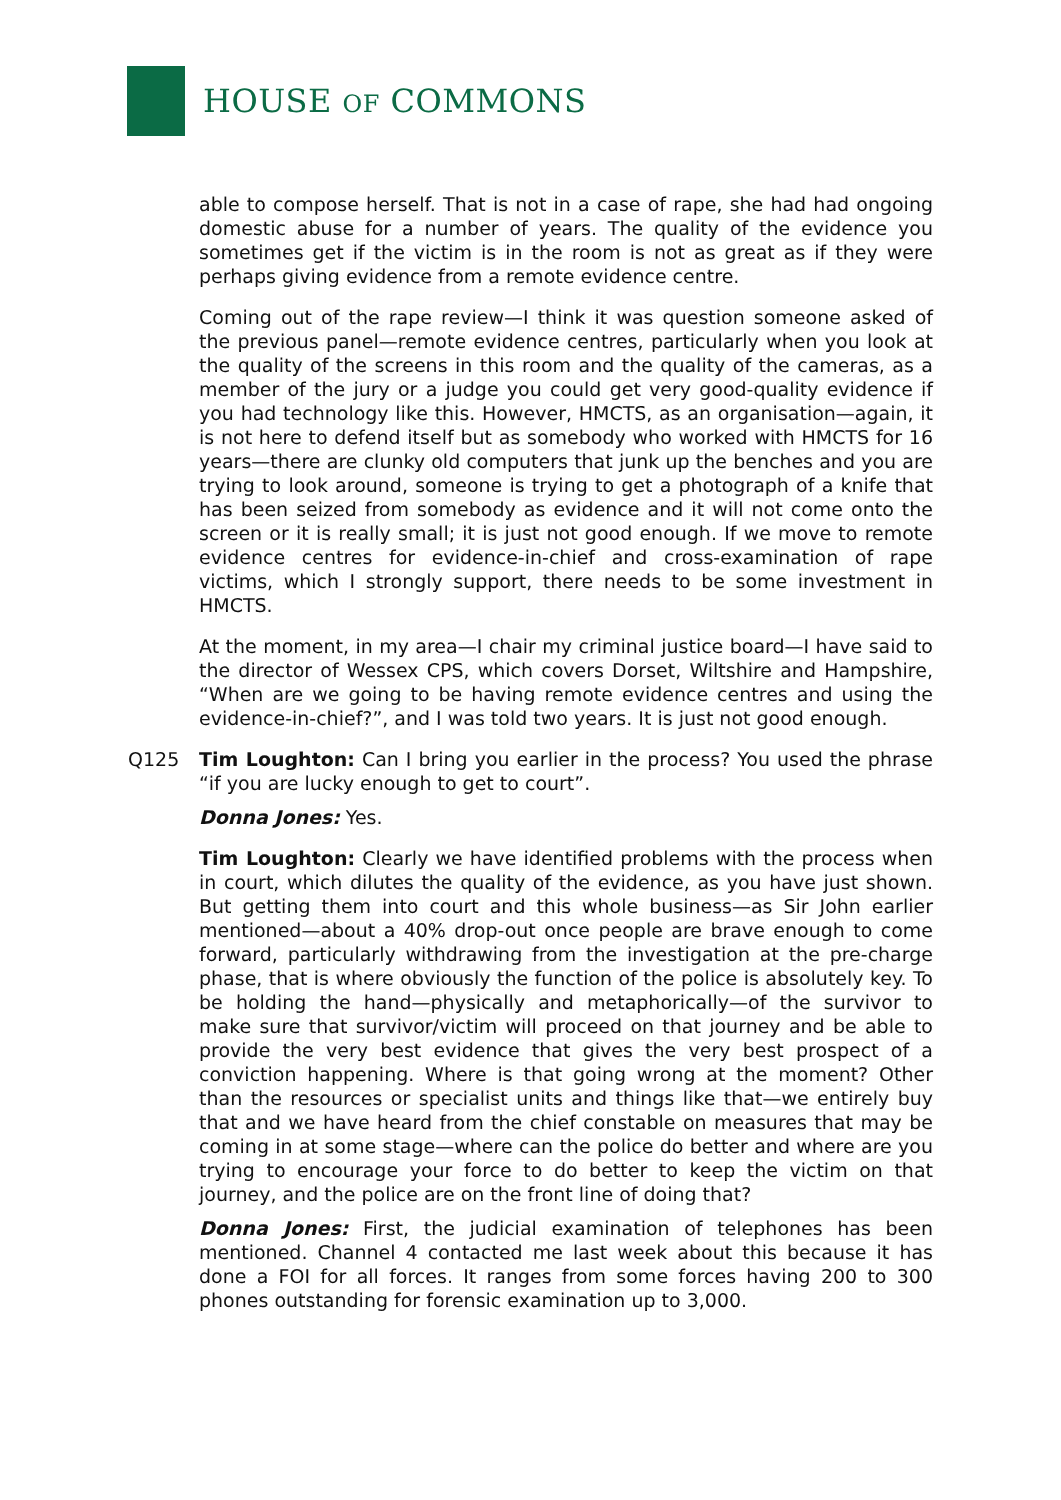HOUSE OF COMMONS
able to compose herself. That is not in a case of rape, she had had ongoing domestic abuse for a number of years. The quality of the evidence you sometimes get if the victim is in the room is not as great as if they were perhaps giving evidence from a remote evidence centre.
Coming out of the rape review—I think it was question someone asked of the previous panel—remote evidence centres, particularly when you look at the quality of the screens in this room and the quality of the cameras, as a member of the jury or a judge you could get very good-quality evidence if you had technology like this. However, HMCTS, as an organisation—again, it is not here to defend itself but as somebody who worked with HMCTS for 16 years—there are clunky old computers that junk up the benches and you are trying to look around, someone is trying to get a photograph of a knife that has been seized from somebody as evidence and it will not come onto the screen or it is really small; it is just not good enough. If we move to remote evidence centres for evidence-in-chief and cross-examination of rape victims, which I strongly support, there needs to be some investment in HMCTS.
At the moment, in my area—I chair my criminal justice board—I have said to the director of Wessex CPS, which covers Dorset, Wiltshire and Hampshire, “When are we going to be having remote evidence centres and using the evidence-in-chief?”, and I was told two years. It is just not good enough.
Q125 Tim Loughton: Can I bring you earlier in the process? You used the phrase “if you are lucky enough to get to court”.
Donna Jones: Yes.
Tim Loughton: Clearly we have identified problems with the process when in court, which dilutes the quality of the evidence, as you have just shown. But getting them into court and this whole business—as Sir John earlier mentioned—about a 40% drop-out once people are brave enough to come forward, particularly withdrawing from the investigation at the pre-charge phase, that is where obviously the function of the police is absolutely key. To be holding the hand—physically and metaphorically—of the survivor to make sure that survivor/victim will proceed on that journey and be able to provide the very best evidence that gives the very best prospect of a conviction happening. Where is that going wrong at the moment? Other than the resources or specialist units and things like that—we entirely buy that and we have heard from the chief constable on measures that may be coming in at some stage—where can the police do better and where are you trying to encourage your force to do better to keep the victim on that journey, and the police are on the front line of doing that?
Donna Jones: First, the judicial examination of telephones has been mentioned. Channel 4 contacted me last week about this because it has done a FOI for all forces. It ranges from some forces having 200 to 300 phones outstanding for forensic examination up to 3,000.